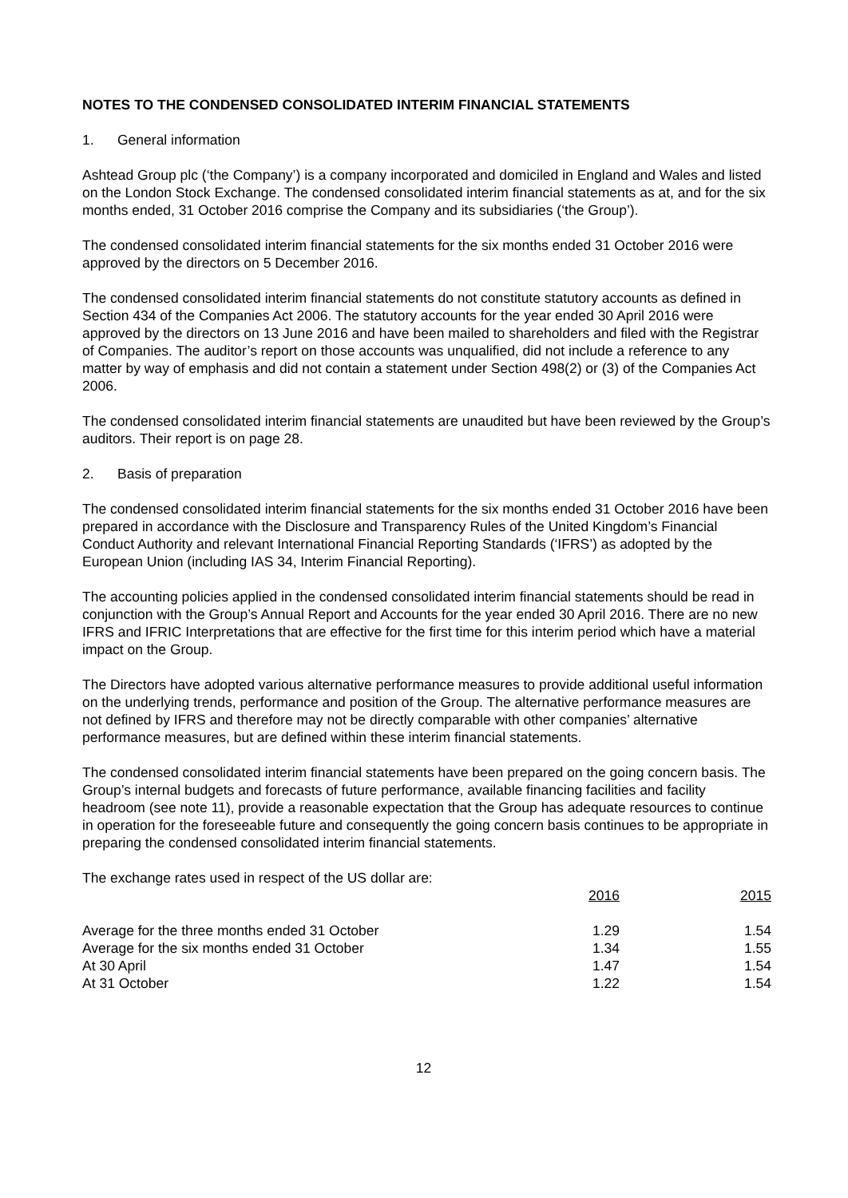NOTES TO THE CONDENSED CONSOLIDATED INTERIM FINANCIAL STATEMENTS
1. General information
Ashtead Group plc (‘the Company’) is a company incorporated and domiciled in England and Wales and listed on the London Stock Exchange. The condensed consolidated interim financial statements as at, and for the six months ended, 31 October 2016 comprise the Company and its subsidiaries (‘the Group’).
The condensed consolidated interim financial statements for the six months ended 31 October 2016 were approved by the directors on 5 December 2016.
The condensed consolidated interim financial statements do not constitute statutory accounts as defined in Section 434 of the Companies Act 2006. The statutory accounts for the year ended 30 April 2016 were approved by the directors on 13 June 2016 and have been mailed to shareholders and filed with the Registrar of Companies. The auditor’s report on those accounts was unqualified, did not include a reference to any matter by way of emphasis and did not contain a statement under Section 498(2) or (3) of the Companies Act 2006.
The condensed consolidated interim financial statements are unaudited but have been reviewed by the Group’s auditors. Their report is on page 28.
2. Basis of preparation
The condensed consolidated interim financial statements for the six months ended 31 October 2016 have been prepared in accordance with the Disclosure and Transparency Rules of the United Kingdom’s Financial Conduct Authority and relevant International Financial Reporting Standards (‘IFRS’) as adopted by the European Union (including IAS 34, Interim Financial Reporting).
The accounting policies applied in the condensed consolidated interim financial statements should be read in conjunction with the Group’s Annual Report and Accounts for the year ended 30 April 2016. There are no new IFRS and IFRIC Interpretations that are effective for the first time for this interim period which have a material impact on the Group.
The Directors have adopted various alternative performance measures to provide additional useful information on the underlying trends, performance and position of the Group. The alternative performance measures are not defined by IFRS and therefore may not be directly comparable with other companies’ alternative performance measures, but are defined within these interim financial statements.
The condensed consolidated interim financial statements have been prepared on the going concern basis. The Group’s internal budgets and forecasts of future performance, available financing facilities and facility headroom (see note 11), provide a reasonable expectation that the Group has adequate resources to continue in operation for the foreseeable future and consequently the going concern basis continues to be appropriate in preparing the condensed consolidated interim financial statements.
The exchange rates used in respect of the US dollar are:
| | 2016 | 2015 |
| Average for the three months ended 31 October | 1.29 | 1.54 |
| Average for the six months ended 31 October | 1.34 | 1.55 |
| At 30 April | 1.47 | 1.54 |
| At 31 October | 1.22 | 1.54 |
12